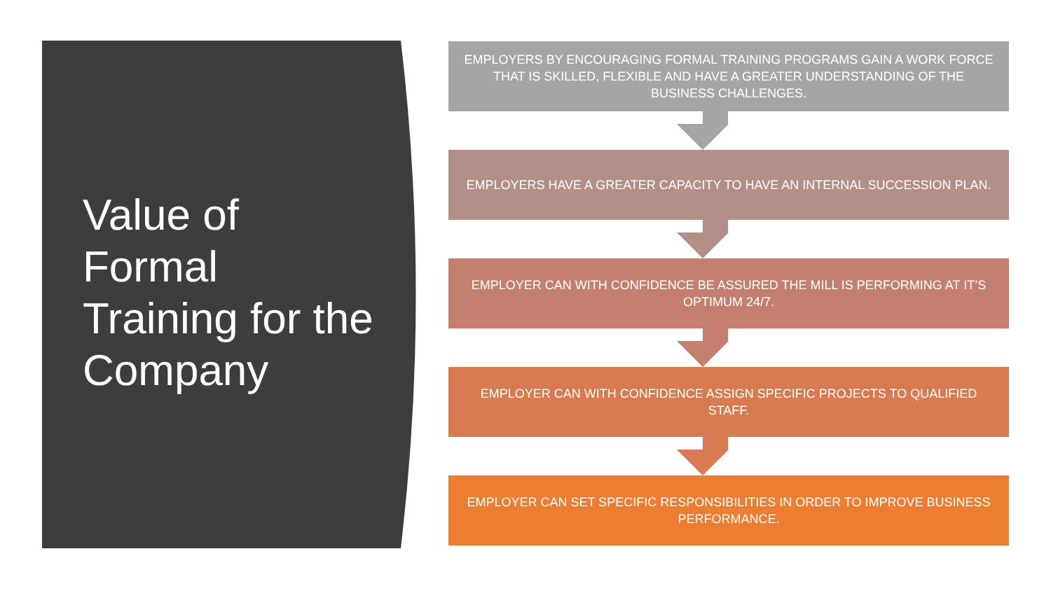Value of Formal Training for the Company
EMPLOYERS BY ENCOURAGING FORMAL TRAINING PROGRAMS GAIN A WORK FORCE THAT IS SKILLED, FLEXIBLE AND HAVE A GREATER UNDERSTANDING OF THE BUSINESS CHALLENGES.
EMPLOYERS HAVE A GREATER CAPACITY TO HAVE AN INTERNAL SUCCESSION PLAN.
EMPLOYER CAN WITH CONFIDENCE BE ASSURED THE MILL IS PERFORMING AT IT’S OPTIMUM 24/7.
EMPLOYER CAN WITH CONFIDENCE ASSIGN SPECIFIC PROJECTS TO QUALIFIED STAFF.
EMPLOYER CAN SET SPECIFIC RESPONSIBILITIES IN ORDER TO IMPROVE BUSINESS PERFORMANCE.